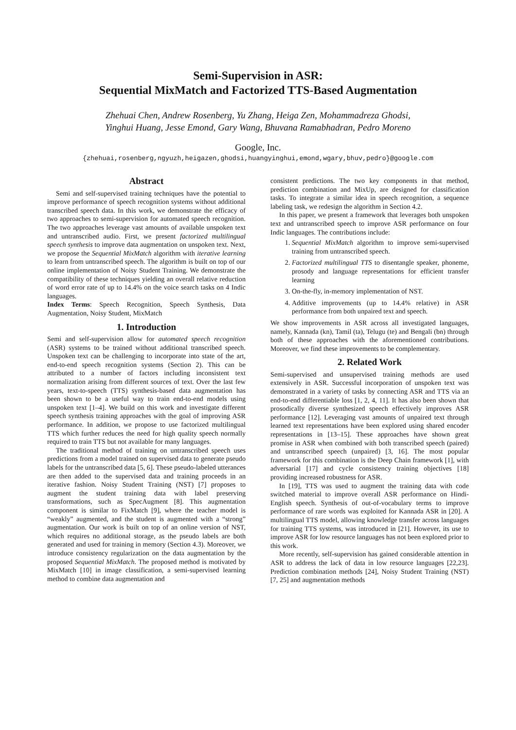Semi-Supervision in ASR:
Sequential MixMatch and Factorized TTS-Based Augmentation
Zhehuai Chen, Andrew Rosenberg, Yu Zhang, Heiga Zen, Mohammadreza Ghodsi,
Yinghui Huang, Jesse Emond, Gary Wang, Bhuvana Ramabhadran, Pedro Moreno
Google, Inc.
{zhehuai,rosenberg,ngyuzh,heigazen,ghodsi,huangyinghui,emond,wgary,bhuv,pedro}@google.com
Abstract
Semi and self-supervised training techniques have the potential to improve performance of speech recognition systems without additional transcribed speech data. In this work, we demonstrate the efficacy of two approaches to semi-supervision for automated speech recognition. The two approaches leverage vast amounts of available unspoken text and untranscribed audio. First, we present factorized multilingual speech synthesis to improve data augmentation on unspoken text. Next, we propose the Sequential MixMatch algorithm with iterative learning to learn from untranscribed speech. The algorithm is built on top of our online implementation of Noisy Student Training. We demonstrate the compatibility of these techniques yielding an overall relative reduction of word error rate of up to 14.4% on the voice search tasks on 4 Indic languages.
Index Terms: Speech Recognition, Speech Synthesis, Data Augmentation, Noisy Student, MixMatch
1. Introduction
Semi and self-supervision allow for automated speech recognition (ASR) systems to be trained without additional transcribed speech. Unspoken text can be challenging to incorporate into state of the art, end-to-end speech recognition systems (Section 2). This can be attributed to a number of factors including inconsistent text normalization arising from different sources of text. Over the last few years, text-to-speech (TTS) synthesis-based data augmentation has been shown to be a useful way to train end-to-end models using unspoken text [1–4]. We build on this work and investigate different speech synthesis training approaches with the goal of improving ASR performance. In addition, we propose to use factorized multilingual TTS which further reduces the need for high quality speech normally required to train TTS but not available for many languages.
The traditional method of training on untranscribed speech uses predictions from a model trained on supervised data to generate pseudo labels for the untranscribed data [5, 6]. These pseudo-labeled utterances are then added to the supervised data and training proceeds in an iterative fashion. Noisy Student Training (NST) [7] proposes to augment the student training data with label preserving transformations, such as SpecAugment [8]. This augmentation component is similar to FixMatch [9], where the teacher model is “weakly” augmented, and the student is augmented with a “strong” augmentation. Our work is built on top of an online version of NST, which requires no additional storage, as the pseudo labels are both generated and used for training in memory (Section 4.3). Moreover, we introduce consistency regularization on the data augmentation by the proposed Sequential MixMatch. The proposed method is motivated by MixMatch [10] in image classification, a semi-supervised learning method to combine data augmentation and
consistent predictions. The two key components in that method, prediction combination and MixUp, are designed for classification tasks. To integrate a similar idea in speech recognition, a sequence labeling task, we redesign the algorithm in Section 4.2.
In this paper, we present a framework that leverages both unspoken text and untranscribed speech to improve ASR performance on four Indic languages. The contributions include:
1. Sequential MixMatch algorithm to improve semi-supervised training from untranscribed speech.
2. Factorized multilingual TTS to disentangle speaker, phoneme, prosody and language representations for efficient transfer learning
3. On-the-fly, in-memory implementation of NST.
4. Additive improvements (up to 14.4% relative) in ASR performance from both unpaired text and speech.
We show improvements in ASR across all investigated languages, namely, Kannada (kn), Tamil (ta), Telugu (te) and Bengali (bn) through both of these approaches with the aforementioned contributions. Moreover, we find these improvements to be complementary.
2. Related Work
Semi-supervised and unsupervised training methods are used extensively in ASR. Successful incorporation of unspoken text was demonstrated in a variety of tasks by connecting ASR and TTS via an end-to-end differentiable loss [1, 2, 4, 11]. It has also been shown that prosodically diverse synthesized speech effectively improves ASR performance [12]. Leveraging vast amounts of unpaired text through learned text representations have been explored using shared encoder representations in [13–15]. These approaches have shown great promise in ASR when combined with both transcribed speech (paired) and untranscribed speech (unpaired) [3, 16]. The most popular framework for this combination is the Deep Chain framework [1], with adversarial [17] and cycle consistency training objectives [18] providing increased robustness for ASR.
In [19], TTS was used to augment the training data with code switched material to improve overall ASR performance on Hindi-English speech. Synthesis of out-of-vocabulary terms to improve performance of rare words was exploited for Kannada ASR in [20]. A multilingual TTS model, allowing knowledge transfer across languages for training TTS systems, was introduced in [21]. However, its use to improve ASR for low resource languages has not been explored prior to this work.
More recently, self-supervision has gained considerable attention in ASR to address the lack of data in low resource languages [22,23]. Prediction combination methods [24], Noisy Student Training (NST) [7, 25] and augmentation methods